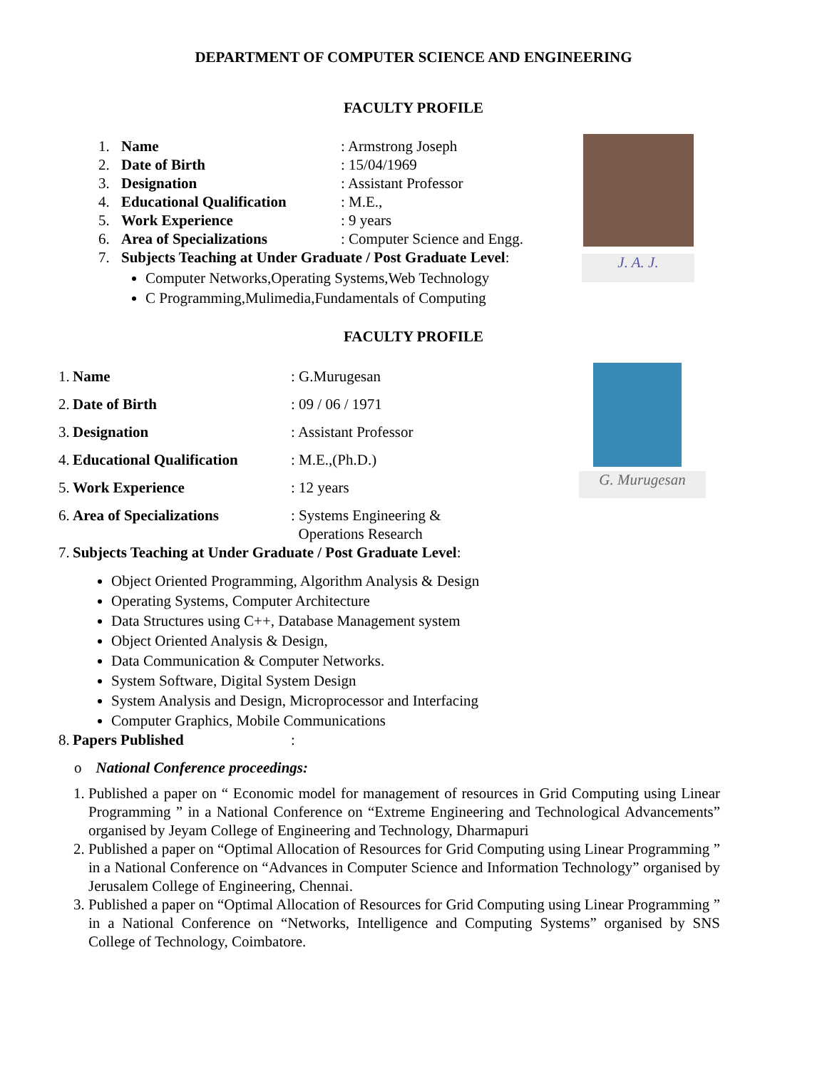DEPARTMENT OF COMPUTER SCIENCE AND ENGINEERING
FACULTY PROFILE
1. Name: Armstrong Joseph
2. Date of Birth: 15/04/1969
3. Designation: Assistant Professor
4. Educational Qualification: M.E.,
5. Work Experience: 9 years
6. Area of Specializations: Computer Science and Engg.
7. Subjects Teaching at Under Graduate / Post Graduate Level:
Computer Networks,Operating Systems,Web Technology
C Programming,Mulimedia,Fundamentals of Computing
J. A. J.
FACULTY PROFILE
1. Name: G.Murugesan
2. Date of Birth: 09 / 06 / 1971
3. Designation: Assistant Professor
4. Educational Qualification: M.E.,(Ph.D.)
5. Work Experience: 12 years
6. Area of Specializations: Systems Engineering &
Operations Research
7. Subjects Teaching at Under Graduate / Post Graduate Level:
G. Murugesan
Object Oriented Programming, Algorithm Analysis & Design
Operating Systems, Computer Architecture
Data Structures using C++, Database Management system
Object Oriented Analysis & Design,
Data Communication & Computer Networks.
System Software, Digital System Design
System Analysis and Design, Microprocessor and Interfacing
Computer Graphics, Mobile Communications
8. Papers Published:
o National Conference proceedings:
1. Published a paper on “ Economic model for management of resources in Grid Computing using Linear Programming ” in a National Conference on “Extreme Engineering and Technological Advancements” organised by Jeyam College of Engineering and Technology, Dharmapuri
2. Published a paper on “Optimal Allocation of Resources for Grid Computing using Linear Programming ” in a National Conference on “Advances in Computer Science and Information Technology” organised by Jerusalem College of Engineering, Chennai.
3. Published a paper on “Optimal Allocation of Resources for Grid Computing using Linear Programming ” in a National Conference on “Networks, Intelligence and Computing Systems” organised by SNS College of Technology, Coimbatore.